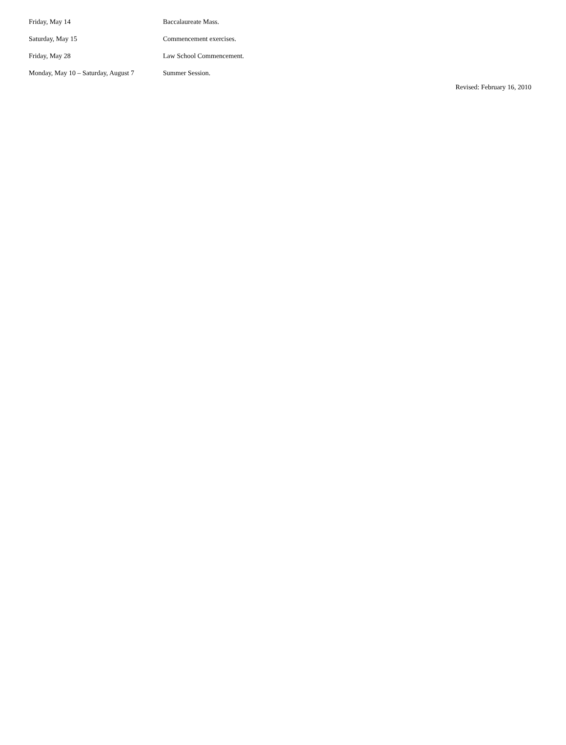| Friday, May 14 | Baccalaureate Mass. |
| Saturday, May 15 | Commencement exercises. |
| Friday, May 28 | Law School Commencement. |
| Monday, May 10 – Saturday, August 7 | Summer Session. |
Revised: February 16, 2010